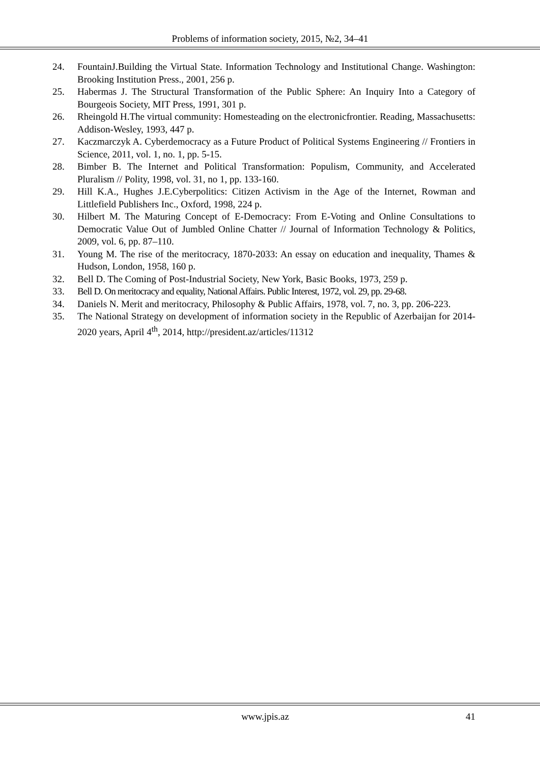Problems of information society, 2015, №2, 34–41
24. FountainJ.Building the Virtual State. Information Technology and Institutional Change. Washington: Brooking Institution Press., 2001, 256 p.
25. Habermas J. The Structural Transformation of the Public Sphere: An Inquiry Into a Category of Bourgeois Society, MIT Press, 1991, 301 p.
26. Rheingold H.The virtual community: Homesteading on the electronicfrontier. Reading, Massachusetts: Addison-Wesley, 1993, 447 p.
27. Kaczmarczyk A. Cyberdemocracy as a Future Product of Political Systems Engineering // Frontiers in Science, 2011, vol. 1, no. 1, pp. 5-15.
28. Bimber B. The Internet and Political Transformation: Populism, Community, and Accelerated Pluralism // Polity, 1998, vol. 31, no 1, pp. 133-160.
29. Hill K.A., Hughes J.E.Cyberpolitics: Citizen Activism in the Age of the Internet, Rowman and Littlefield Publishers Inc., Oxford, 1998, 224 p.
30. Hilbert M. The Maturing Concept of E-Democracy: From E-Voting and Online Consultations to Democratic Value Out of Jumbled Online Chatter // Journal of Information Technology & Politics, 2009, vol. 6, pp. 87–110.
31. Young M. The rise of the meritocracy, 1870-2033: An essay on education and inequality, Thames & Hudson, London, 1958, 160 p.
32. Bell D. The Coming of Post-Industrial Society, New York, Basic Books, 1973, 259 p.
33. Bell D. On meritocracy and equality, National Affairs. Public Interest, 1972, vol. 29, pp. 29-68.
34. Daniels N. Merit and meritocracy, Philosophy & Public Affairs, 1978, vol. 7, no. 3, pp. 206-223.
35. The National Strategy on development of information society in the Republic of Azerbaijan for 2014-2020 years, April 4<sup>th</sup>, 2014, http://president.az/articles/11312
www.jpis.az 41